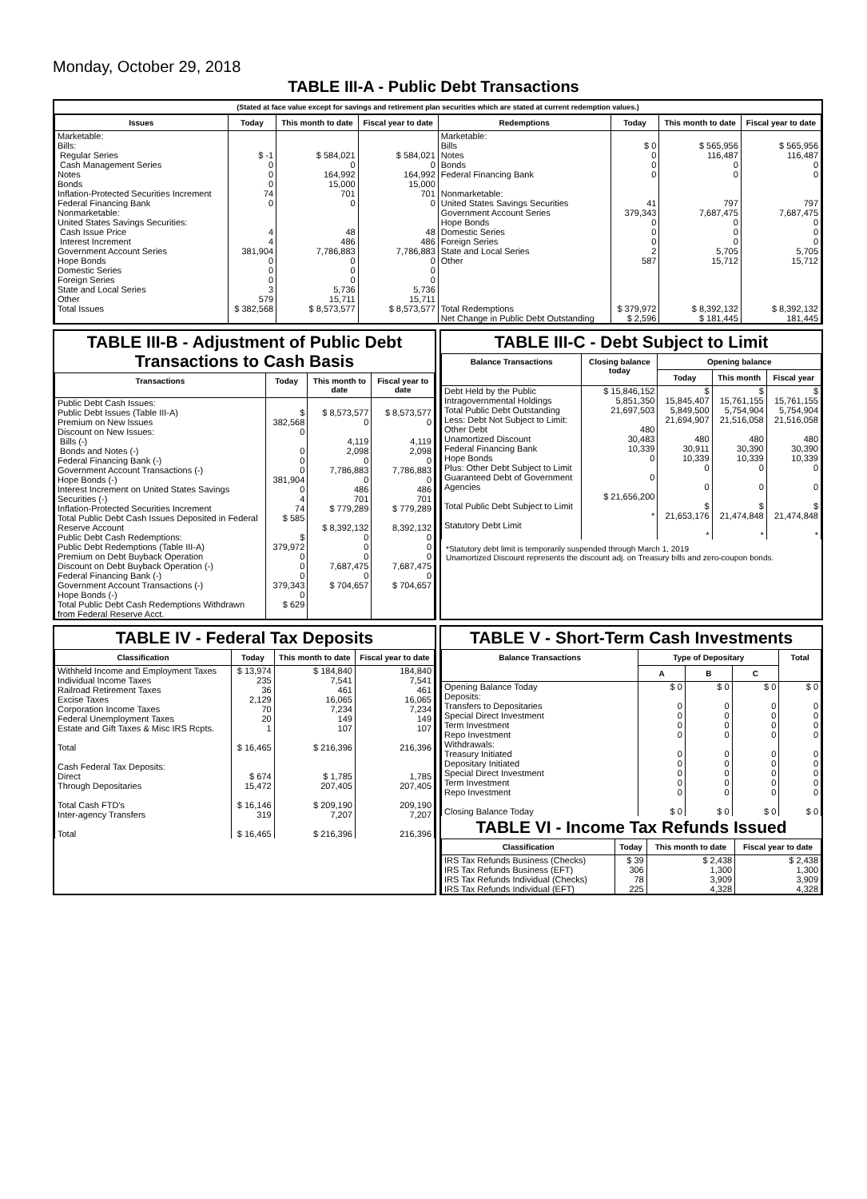Monday, October 29, 2018
TABLE III-A - Public Debt Transactions
(Stated at face value except for savings and retirement plan securities which are stated at current redemption values.)
| Issues | Today | This month to date | Fiscal year to date | Redemptions | Today | This month to date | Fiscal year to date |
| --- | --- | --- | --- | --- | --- | --- | --- |
| Marketable: Bills: Regular Series Cash Management Series Notes Bonds Inflation-Protected Securities Increment Federal Financing Bank Nonmarketable: United States Savings Securities: Cash Issue Price Interest Increment Government Account Series Hope Bonds Domestic Series Foreign Series State and Local Series Other | $ -1 0 0 0 74 0 4 4 381,904 0 0 0 3 579 | $ 584,021 0 164,992 15,000 701 0 48 486 7,786,883 0 0 0 5,736 15,711 | $ 584,021 0 164,992 15,000 701 0 48 486 7,786,883 0 0 0 5,736 15,711 | Marketable: Bills Notes Bonds Federal Financing Bank Nonmarketable: United States Savings Securities Government Account Series Hope Bonds Domestic Series Foreign Series State and Local Series Other | $ 0 0 0 0 41 379,343 0 0 0 2 587 | $ 565,956 116,487 0 0 797 7,687,475 0 0 0 5,705 15,712 | $ 565,956 116,487 0 0 797 7,687,475 0 0 0 5,705 15,712 |
| Total Issues | $ 382,568 | $ 8,573,577 | $ 8,573,577 | Total Redemptions | $ 379,972 | $ 8,392,132 | $ 8,392,132 |
| | | | | Net Change in Public Debt Outstanding | $ 2,596 | $ 181,445 | 181,445 |
TABLE III-B - Adjustment of Public Debt Transactions to Cash Basis
| Transactions | Today | This month to date | Fiscal year to date |
| --- | --- | --- | --- |
| Public Debt Cash Issues: Public Debt Issues (Table III-A) Premium on New Issues Discount on New Issues: Bills (-) Bonds and Notes (-) Federal Financing Bank (-) Government Account Transactions (-) Hope Bonds (-) Interest Increment on United States Savings Securities (-) Inflation-Protected Securities Increment Total Public Debt Cash Issues Deposited in Federal Reserve Account Public Debt Cash Redemptions: Public Debt Redemptions (Table III-A) Premium on Debt Buyback Operation Discount on Debt Buyback Operation (-) Federal Financing Bank (-) Government Account Transactions (-) Hope Bonds (-) Total Public Debt Cash Redemptions Withdrawn from Federal Reserve Acct. | $ 382,568 0 0 0 0 381,904 0 4 74 $ 585 $ 379,972 0 0 0 379,343 0 $ 629 | $ 8,573,577 0 4,119 2,098 0 7,786,883 0 486 701 $ 779,289 $ 8,392,132 0 0 0 7,687,475 0 $ 704,657 | $ 8,573,577 0 4,119 2,098 0 7,786,883 0 486 701 $ 779,289 8,392,132 0 0 0 7,687,475 0 $ 704,657 |
TABLE III-C - Debt Subject to Limit
| Balance Transactions | Closing balance today | Opening balance | | |
| --- | --- | --- | --- | --- |
| | | Today | This month | Fiscal year |
| Debt Held by the Public Intragovernmental Holdings Total Public Debt Outstanding Less: Debt Not Subject to Limit: Other Debt Unamortized Discount Federal Financing Bank Hope Bonds Plus: Other Debt Subject to Limit Guaranteed Debt of Government Agencies Total Public Debt Subject to Limit Statutory Debt Limit | $ 15,846,152 5,851,350 21,697,503 480 30,483 10,339 0 0 $ 21,656,200 * | $ 15,845,407 5,849,500 21,694,907 480 30,911 10,339 0 0 $ 21,653,176 * | $ 15,761,155 5,754,904 21,516,058 480 30,390 10,339 0 0 $ 21,474,848 * | $ 15,761,155 5,754,904 21,516,058 480 30,390 10,339 0 0 $ 21,474,848 * |
*Statutory debt limit is temporarily suspended through March 1, 2019
Unamortized Discount represents the discount adj. on Treasury bills and zero-coupon bonds.
TABLE IV - Federal Tax Deposits
| Classification | Today | This month to date | Fiscal year to date |
| --- | --- | --- | --- |
| Withheld Income and Employment Taxes Individual Income Taxes Railroad Retirement Taxes Excise Taxes Corporation Income Taxes Federal Unemployment Taxes Estate and Gift Taxes & Misc IRS Rcpts. Total Cash Federal Tax Deposits: Direct Through Depositaries Total Cash FTD's Inter-agency Transfers Total | $ 13,974 235 36 2,129 70 20 1 $ 16,465 $ 674 15,472 $ 16,146 319 $ 16,465 | $ 184,840 7,541 461 16,065 7,234 149 107 $ 216,396 $ 1,785 207,405 $ 209,190 7,207 $ 216,396 | 184,840 7,541 461 16,065 7,234 149 107 216,396 1,785 207,405 209,190 7,207 216,396 |
TABLE V - Short-Term Cash Investments
| Balance Transactions | Type of Depositary | | | Total |
| --- | --- | --- | --- | --- |
| | A | B | C | |
| Opening Balance Today Deposits: Transfers to Depositaries Special Direct Investment Term Investment Repo Investment Withdrawals: Treasury Initiated Depositary Initiated Special Direct Investment Term Investment Repo Investment Closing Balance Today | $ 0 0 0 0 0 0 0 0 0 0 $ 0 | $ 0 0 0 0 0 0 0 0 0 0 $ 0 | $ 0 0 0 0 0 0 0 0 0 0 $ 0 | $ 0 0 0 0 0 0 0 0 0 0 $ 0 |
TABLE VI - Income Tax Refunds Issued
| Classification | Today | This month to date | Fiscal year to date |
| --- | --- | --- | --- |
| IRS Tax Refunds Business (Checks) IRS Tax Refunds Business (EFT) IRS Tax Refunds Individual (Checks) IRS Tax Refunds Individual (EFT) | $ 39 306 78 225 | $ 2,438 1,300 3,909 4,328 | $ 2,438 1,300 3,909 4,328 |